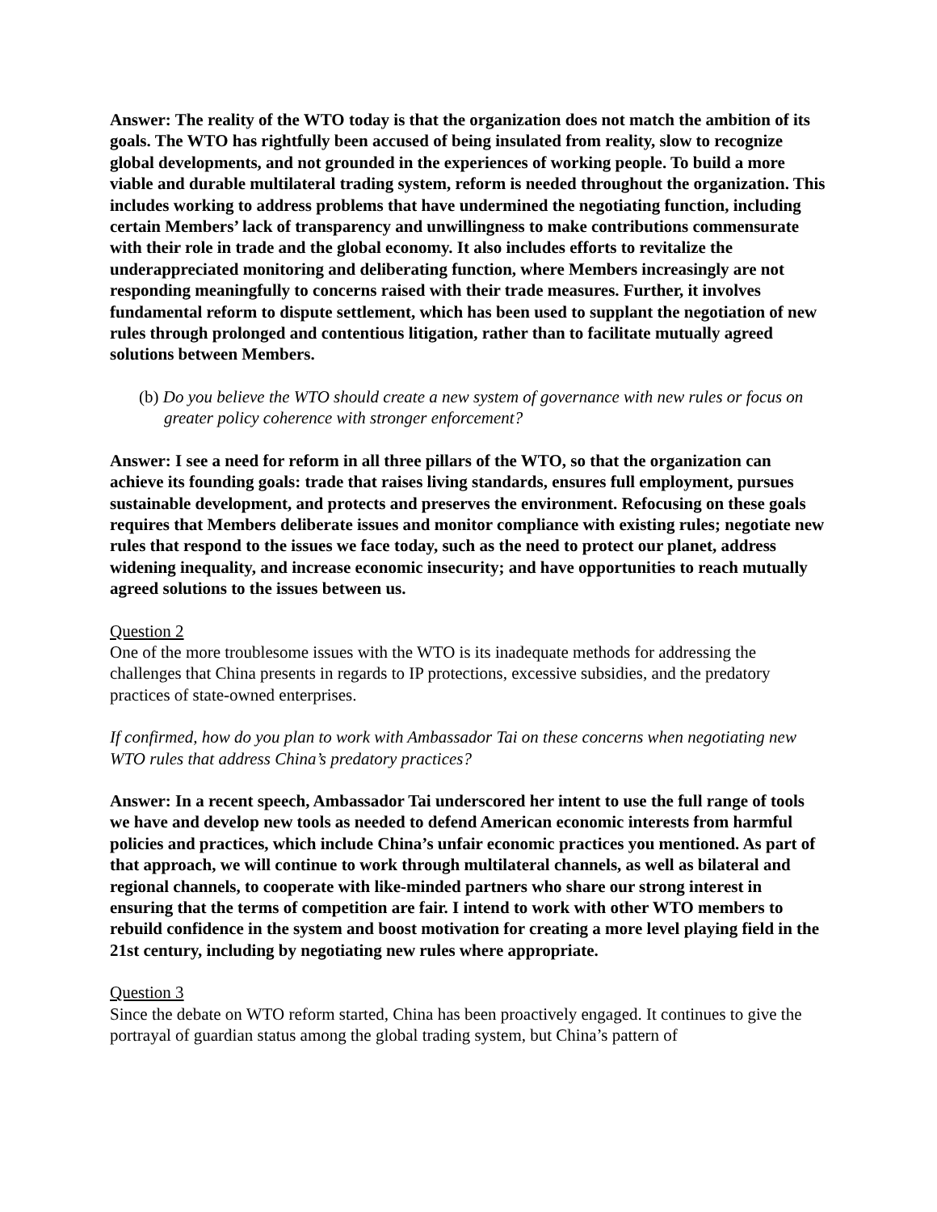Answer: The reality of the WTO today is that the organization does not match the ambition of its goals. The WTO has rightfully been accused of being insulated from reality, slow to recognize global developments, and not grounded in the experiences of working people. To build a more viable and durable multilateral trading system, reform is needed throughout the organization. This includes working to address problems that have undermined the negotiating function, including certain Members’ lack of transparency and unwillingness to make contributions commensurate with their role in trade and the global economy. It also includes efforts to revitalize the underappreciated monitoring and deliberating function, where Members increasingly are not responding meaningfully to concerns raised with their trade measures. Further, it involves fundamental reform to dispute settlement, which has been used to supplant the negotiation of new rules through prolonged and contentious litigation, rather than to facilitate mutually agreed solutions between Members.
(b) Do you believe the WTO should create a new system of governance with new rules or focus on greater policy coherence with stronger enforcement?
Answer: I see a need for reform in all three pillars of the WTO, so that the organization can achieve its founding goals: trade that raises living standards, ensures full employment, pursues sustainable development, and protects and preserves the environment. Refocusing on these goals requires that Members deliberate issues and monitor compliance with existing rules; negotiate new rules that respond to the issues we face today, such as the need to protect our planet, address widening inequality, and increase economic insecurity; and have opportunities to reach mutually agreed solutions to the issues between us.
Question 2
One of the more troublesome issues with the WTO is its inadequate methods for addressing the challenges that China presents in regards to IP protections, excessive subsidies, and the predatory practices of state-owned enterprises.
If confirmed, how do you plan to work with Ambassador Tai on these concerns when negotiating new WTO rules that address China’s predatory practices?
Answer: In a recent speech, Ambassador Tai underscored her intent to use the full range of tools we have and develop new tools as needed to defend American economic interests from harmful policies and practices, which include China’s unfair economic practices you mentioned. As part of that approach, we will continue to work through multilateral channels, as well as bilateral and regional channels, to cooperate with like-minded partners who share our strong interest in ensuring that the terms of competition are fair. I intend to work with other WTO members to rebuild confidence in the system and boost motivation for creating a more level playing field in the 21st century, including by negotiating new rules where appropriate.
Question 3
Since the debate on WTO reform started, China has been proactively engaged. It continues to give the portrayal of guardian status among the global trading system, but China’s pattern of